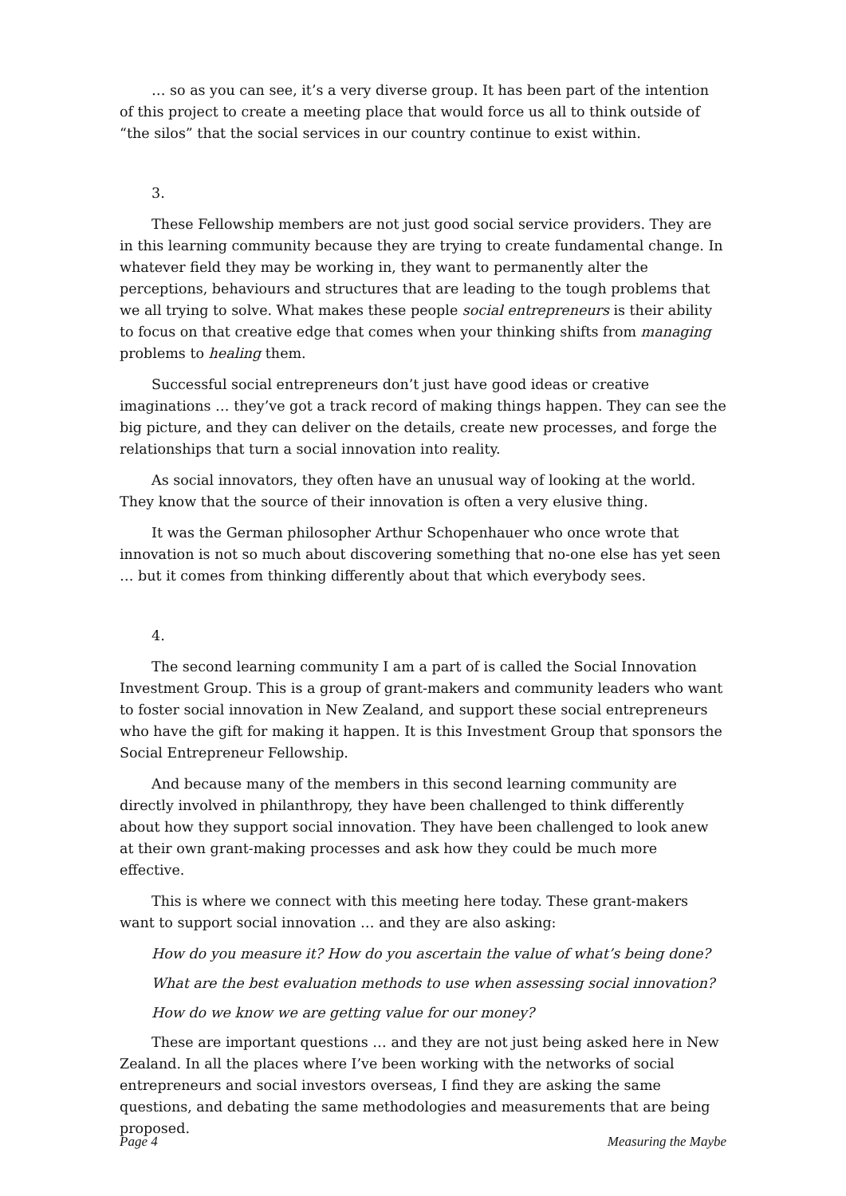… so as you can see, it’s a very diverse group. It has been part of the intention of this project to create a meeting place that would force us all to think outside of “the silos” that the social services in our country continue to exist within.
3.
These Fellowship members are not just good social service providers. They are in this learning community because they are trying to create fundamental change. In whatever field they may be working in, they want to permanently alter the perceptions, behaviours and structures that are leading to the tough problems that we all trying to solve. What makes these people social entrepreneurs is their ability to focus on that creative edge that comes when your thinking shifts from managing problems to healing them.
Successful social entrepreneurs don’t just have good ideas or creative imaginations … they’ve got a track record of making things happen. They can see the big picture, and they can deliver on the details, create new processes, and forge the relationships that turn a social innovation into reality.
As social innovators, they often have an unusual way of looking at the world. They know that the source of their innovation is often a very elusive thing.
It was the German philosopher Arthur Schopenhauer who once wrote that innovation is not so much about discovering something that no-one else has yet seen … but it comes from thinking differently about that which everybody sees.
4.
The second learning community I am a part of is called the Social Innovation Investment Group. This is a group of grant-makers and community leaders who want to foster social innovation in New Zealand, and support these social entrepreneurs who have the gift for making it happen. It is this Investment Group that sponsors the Social Entrepreneur Fellowship.
And because many of the members in this second learning community are directly involved in philanthropy, they have been challenged to think differently about how they support social innovation. They have been challenged to look anew at their own grant-making processes and ask how they could be much more effective.
This is where we connect with this meeting here today. These grant-makers want to support social innovation … and they are also asking:
How do you measure it? How do you ascertain the value of what’s being done?
What are the best evaluation methods to use when assessing social innovation?
How do we know we are getting value for our money?
These are important questions … and they are not just being asked here in New Zealand. In all the places where I’ve been working with the networks of social entrepreneurs and social investors overseas, I find they are asking the same questions, and debating the same methodologies and measurements that are being proposed.
Page 4 Measuring the Maybe